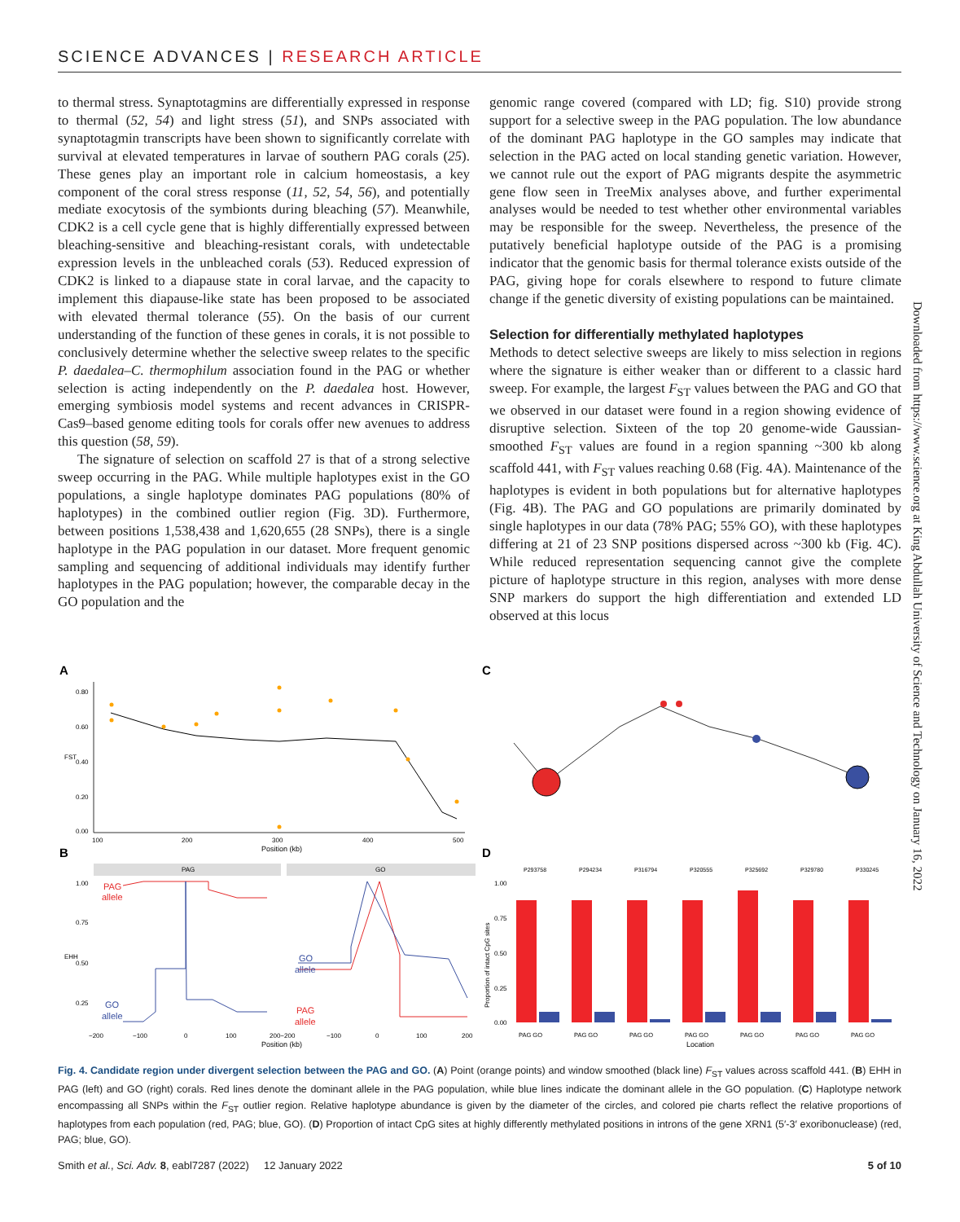SCIENCE ADVANCES | RESEARCH ARTICLE
to thermal stress. Synaptotagmins are differentially expressed in response to thermal (52, 54) and light stress (51), and SNPs associated with synaptotagmin transcripts have been shown to significantly correlate with survival at elevated temperatures in larvae of southern PAG corals (25). These genes play an important role in calcium homeostasis, a key component of the coral stress response (11, 52, 54, 56), and potentially mediate exocytosis of the symbionts during bleaching (57). Meanwhile, CDK2 is a cell cycle gene that is highly differentially expressed between bleaching-sensitive and bleaching-resistant corals, with undetectable expression levels in the unbleached corals (53). Reduced expression of CDK2 is linked to a diapause state in coral larvae, and the capacity to implement this diapause-like state has been proposed to be associated with elevated thermal tolerance (55). On the basis of our current understanding of the function of these genes in corals, it is not possible to conclusively determine whether the selective sweep relates to the specific P. daedalea–C. thermophilum association found in the PAG or whether selection is acting independently on the P. daedalea host. However, emerging symbiosis model systems and recent advances in CRISPR-Cas9–based genome editing tools for corals offer new avenues to address this question (58, 59).
The signature of selection on scaffold 27 is that of a strong selective sweep occurring in the PAG. While multiple haplotypes exist in the GO populations, a single haplotype dominates PAG populations (80% of haplotypes) in the combined outlier region (Fig. 3D). Furthermore, between positions 1,538,438 and 1,620,655 (28 SNPs), there is a single haplotype in the PAG population in our dataset. More frequent genomic sampling and sequencing of additional individuals may identify further haplotypes in the PAG population; however, the comparable decay in the GO population and the
genomic range covered (compared with LD; fig. S10) provide strong support for a selective sweep in the PAG population. The low abundance of the dominant PAG haplotype in the GO samples may indicate that selection in the PAG acted on local standing genetic variation. However, we cannot rule out the export of PAG migrants despite the asymmetric gene flow seen in TreeMix analyses above, and further experimental analyses would be needed to test whether other environmental variables may be responsible for the sweep. Nevertheless, the presence of the putatively beneficial haplotype outside of the PAG is a promising indicator that the genomic basis for thermal tolerance exists outside of the PAG, giving hope for corals elsewhere to respond to future climate change if the genetic diversity of existing populations can be maintained.
Selection for differentially methylated haplotypes
Methods to detect selective sweeps are likely to miss selection in regions where the signature is either weaker than or different to a classic hard sweep. For example, the largest F<sub>ST</sub> values between the PAG and GO that we observed in our dataset were found in a region showing evidence of disruptive selection. Sixteen of the top 20 genome-wide Gaussian-smoothed F<sub>ST</sub> values are found in a region spanning ~300 kb along scaffold 441, with F<sub>ST</sub> values reaching 0.68 (Fig. 4A). Maintenance of the haplotypes is evident in both populations but for alternative haplotypes (Fig. 4B). The PAG and GO populations are primarily dominated by single haplotypes in our data (78% PAG; 55% GO), with these haplotypes differing at 21 of 23 SNP positions dispersed across ~300 kb (Fig. 4C). While reduced representation sequencing cannot give the complete picture of haplotype structure in this region, analyses with more dense SNP markers do support the high differentiation and extended LD observed at this locus
Downloaded from https://www.science.org at King Abdullah University of Science and Technology on January 16, 2022
A
C
B
D
0.80
0.60
0.40
0.20
0.00
FST
100
200
300
400
500
Position (kb)
PAG
GO
EHH
1.00
0.75
0.50
0.25
PAG
allele
GO
allele
GO
allele
PAG
allele
−200
−100
0
100
200−200
−100
0
100
200
Position (kb)
1.00
0.75
0.50
0.25
0.00
Proportion of intact CpG sites
P293758
P294234
P316794
P320555
P325692
P329780
P330245
PAG GO
PAG GO
PAG GO
PAG GO
PAG GO
PAG GO
PAG GO
Location
Fig. 4. Candidate region under divergent selection between the PAG and GO. (A) Point (orange points) and window smoothed (black line) F<sub>ST</sub> values across scaffold 441. (B) EHH in PAG (left) and GO (right) corals. Red lines denote the dominant allele in the PAG population, while blue lines indicate the dominant allele in the GO population. (C) Haplotype network encompassing all SNPs within the F<sub>ST</sub> outlier region. Relative haplotype abundance is given by the diameter of the circles, and colored pie charts reflect the relative proportions of haplotypes from each population (red, PAG; blue, GO). (D) Proportion of intact CpG sites at highly differently methylated positions in introns of the gene XRN1 (5′-3′ exoribonuclease) (red, PAG; blue, GO).
Smith et al., Sci. Adv. 8, eabl7287 (2022) 12 January 2022 5 of 10